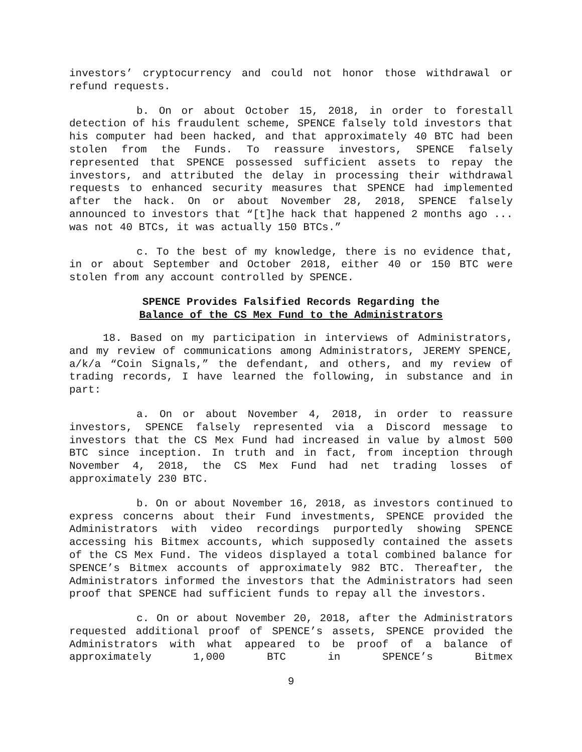investors’ cryptocurrency and could not honor those withdrawal or refund requests.
b. On or about October 15, 2018, in order to forestall detection of his fraudulent scheme, SPENCE falsely told investors that his computer had been hacked, and that approximately 40 BTC had been stolen from the Funds. To reassure investors, SPENCE falsely represented that SPENCE possessed sufficient assets to repay the investors, and attributed the delay in processing their withdrawal requests to enhanced security measures that SPENCE had implemented after the hack. On or about November 28, 2018, SPENCE falsely announced to investors that “[t]he hack that happened 2 months ago ... was not 40 BTCs, it was actually 150 BTCs.”
c. To the best of my knowledge, there is no evidence that, in or about September and October 2018, either 40 or 150 BTC were stolen from any account controlled by SPENCE.
SPENCE Provides Falsified Records Regarding the
Balance of the CS Mex Fund to the Administrators
18. Based on my participation in interviews of Administrators, and my review of communications among Administrators, JEREMY SPENCE, a/k/a “Coin Signals,” the defendant, and others, and my review of trading records, I have learned the following, in substance and in part:
a. On or about November 4, 2018, in order to reassure investors, SPENCE falsely represented via a Discord message to investors that the CS Mex Fund had increased in value by almost 500 BTC since inception. In truth and in fact, from inception through November 4, 2018, the CS Mex Fund had net trading losses of approximately 230 BTC.
b. On or about November 16, 2018, as investors continued to express concerns about their Fund investments, SPENCE provided the Administrators with video recordings purportedly showing SPENCE accessing his Bitmex accounts, which supposedly contained the assets of the CS Mex Fund. The videos displayed a total combined balance for SPENCE’s Bitmex accounts of approximately 982 BTC. Thereafter, the Administrators informed the investors that the Administrators had seen proof that SPENCE had sufficient funds to repay all the investors.
c. On or about November 20, 2018, after the Administrators requested additional proof of SPENCE’s assets, SPENCE provided the Administrators with what appeared to be proof of a balance of approximately 1,000 BTC in SPENCE’s Bitmex
9